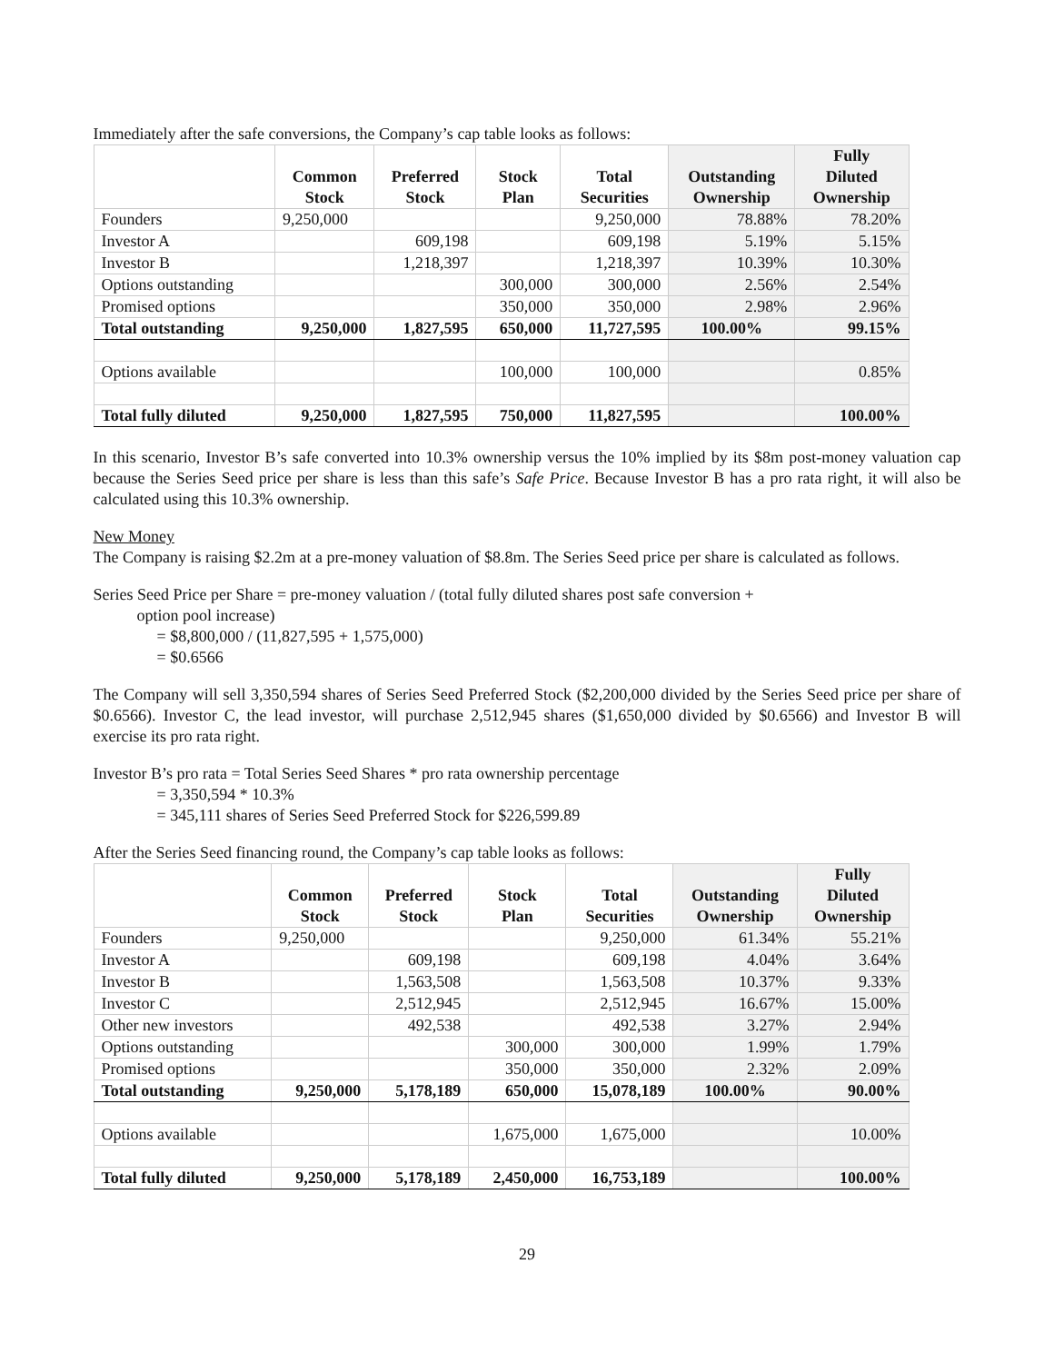Immediately after the safe conversions, the Company’s cap table looks as follows:
| | Common Stock | Preferred Stock | Stock Plan | Total Securities | Outstanding Ownership | Fully Diluted Ownership |
| --- | --- | --- | --- | --- | --- | --- |
| Founders | 9,250,000 | | | 9,250,000 | 78.88% | 78.20% |
| Investor A | | 609,198 | | 609,198 | 5.19% | 5.15% |
| Investor B | | 1,218,397 | | 1,218,397 | 10.39% | 10.30% |
| Options outstanding | | | 300,000 | 300,000 | 2.56% | 2.54% |
| Promised options | | | 350,000 | 350,000 | 2.98% | 2.96% |
| Total outstanding | 9,250,000 | 1,827,595 | 650,000 | 11,727,595 | 100.00% | 99.15% |
| Options available | | | 100,000 | 100,000 | | 0.85% |
| Total fully diluted | 9,250,000 | 1,827,595 | 750,000 | 11,827,595 | | 100.00% |
In this scenario, Investor B’s safe converted into 10.3% ownership versus the 10% implied by its $8m post-money valuation cap because the Series Seed price per share is less than this safe’s Safe Price. Because Investor B has a pro rata right, it will also be calculated using this 10.3% ownership.
New Money
The Company is raising $2.2m at a pre-money valuation of $8.8m. The Series Seed price per share is calculated as follows.
Series Seed Price per Share = pre-money valuation / (total fully diluted shares post safe conversion +
option pool increase)
= $8,800,000 / (11,827,595 + 1,575,000)
= $0.6566
The Company will sell 3,350,594 shares of Series Seed Preferred Stock ($2,200,000 divided by the Series Seed price per share of $0.6566). Investor C, the lead investor, will purchase 2,512,945 shares ($1,650,000 divided by $0.6566) and Investor B will exercise its pro rata right.
Investor B’s pro rata = Total Series Seed Shares * pro rata ownership percentage
= 3,350,594 * 10.3%
= 345,111 shares of Series Seed Preferred Stock for $226,599.89
After the Series Seed financing round, the Company’s cap table looks as follows:
| | Common Stock | Preferred Stock | Stock Plan | Total Securities | Outstanding Ownership | Fully Diluted Ownership |
| --- | --- | --- | --- | --- | --- | --- |
| Founders | 9,250,000 | | | 9,250,000 | 61.34% | 55.21% |
| Investor A | | 609,198 | | 609,198 | 4.04% | 3.64% |
| Investor B | | 1,563,508 | | 1,563,508 | 10.37% | 9.33% |
| Investor C | | 2,512,945 | | 2,512,945 | 16.67% | 15.00% |
| Other new investors | | 492,538 | | 492,538 | 3.27% | 2.94% |
| Options outstanding | | | 300,000 | 300,000 | 1.99% | 1.79% |
| Promised options | | | 350,000 | 350,000 | 2.32% | 2.09% |
| Total outstanding | 9,250,000 | 5,178,189 | 650,000 | 15,078,189 | 100.00% | 90.00% |
| Options available | | | 1,675,000 | 1,675,000 | | 10.00% |
| Total fully diluted | 9,250,000 | 5,178,189 | 2,450,000 | 16,753,189 | | 100.00% |
29